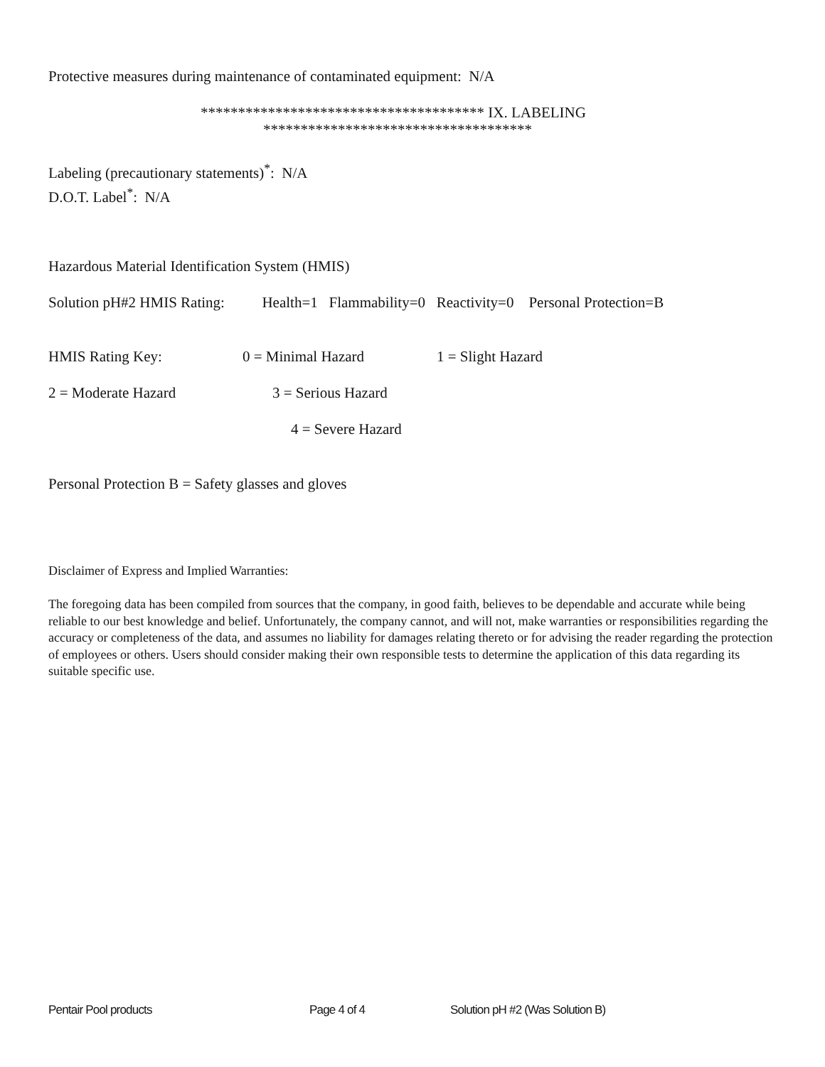Protective measures during maintenance of contaminated equipment: N/A
************************************** IX. LABELING
************************************
Labeling (precautionary statements)<sup>*</sup>: N/A
D.O.T. Label<sup>*</sup>: N/A
Hazardous Material Identification System (HMIS)
Solution pH#2 HMIS Rating: Health=1 Flammability=0 Reactivity=0 Personal Protection=B
HMIS Rating Key: 0 = Minimal Hazard 1 = Slight Hazard
2 = Moderate Hazard 3 = Serious Hazard
4 = Severe Hazard
Personal Protection B = Safety glasses and gloves
Disclaimer of Express and Implied Warranties:
The foregoing data has been compiled from sources that the company, in good faith, believes to be dependable and accurate while being reliable to our best knowledge and belief. Unfortunately, the company cannot, and will not, make warranties or responsibilities regarding the accuracy or completeness of the data, and assumes no liability for damages relating thereto or for advising the reader regarding the protection of employees or others. Users should consider making their own responsible tests to determine the application of this data regarding its suitable specific use.
Pentair Pool products Page 4 of 4 Solution pH #2 (Was Solution B)